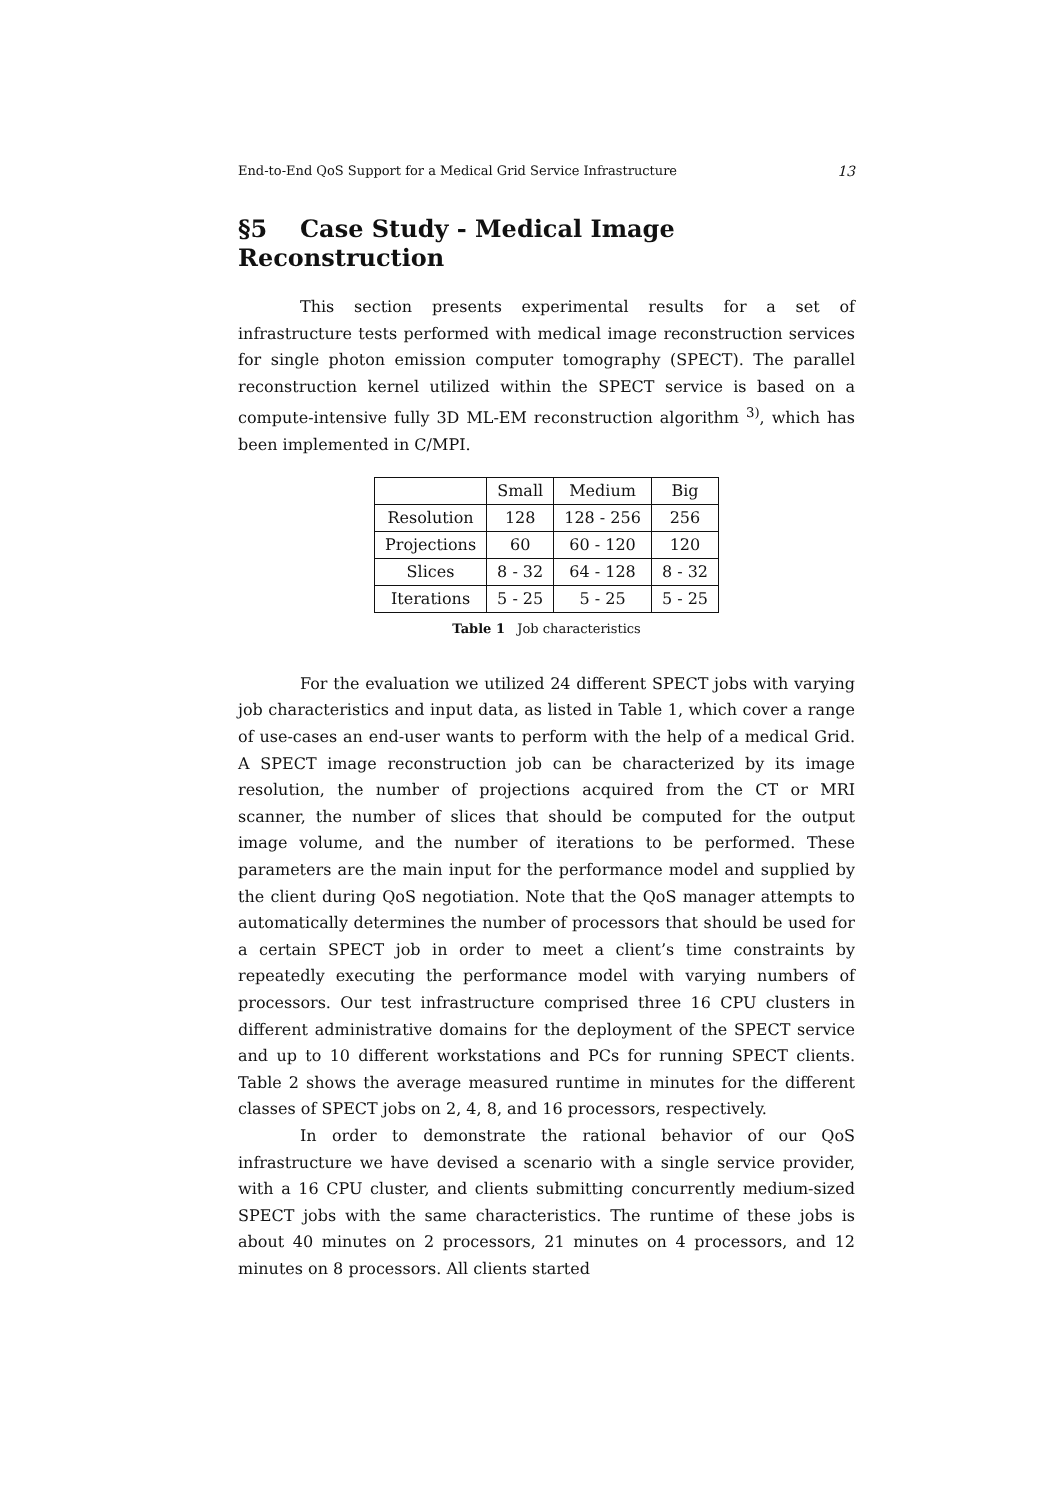End-to-End QoS Support for a Medical Grid Service Infrastructure 13
§5 Case Study - Medical Image Reconstruction
This section presents experimental results for a set of infrastructure tests performed with medical image reconstruction services for single photon emission computer tomography (SPECT). The parallel reconstruction kernel utilized within the SPECT service is based on a compute-intensive fully 3D ML-EM reconstruction algorithm <sup>3)</sup>, which has been implemented in C/MPI.
| | Small | Medium | Big |
| Resolution | 128 | 128 - 256 | 256 |
| Projections | 60 | 60 - 120 | 120 |
| Slices | 8 - 32 | 64 - 128 | 8 - 32 |
| Iterations | 5 - 25 | 5 - 25 | 5 - 25 |
Table 1 Job characteristics
For the evaluation we utilized 24 different SPECT jobs with varying job characteristics and input data, as listed in Table 1, which cover a range of use-cases an end-user wants to perform with the help of a medical Grid. A SPECT image reconstruction job can be characterized by its image resolution, the number of projections acquired from the CT or MRI scanner, the number of slices that should be computed for the output image volume, and the number of iterations to be performed. These parameters are the main input for the performance model and supplied by the client during QoS negotiation. Note that the QoS manager attempts to automatically determines the number of processors that should be used for a certain SPECT job in order to meet a client’s time constraints by repeatedly executing the performance model with varying numbers of processors. Our test infrastructure comprised three 16 CPU clusters in different administrative domains for the deployment of the SPECT service and up to 10 different workstations and PCs for running SPECT clients. Table 2 shows the average measured runtime in minutes for the different classes of SPECT jobs on 2, 4, 8, and 16 processors, respectively.
In order to demonstrate the rational behavior of our QoS infrastructure we have devised a scenario with a single service provider, with a 16 CPU cluster, and clients submitting concurrently medium-sized SPECT jobs with the same characteristics. The runtime of these jobs is about 40 minutes on 2 processors, 21 minutes on 4 processors, and 12 minutes on 8 processors. All clients started